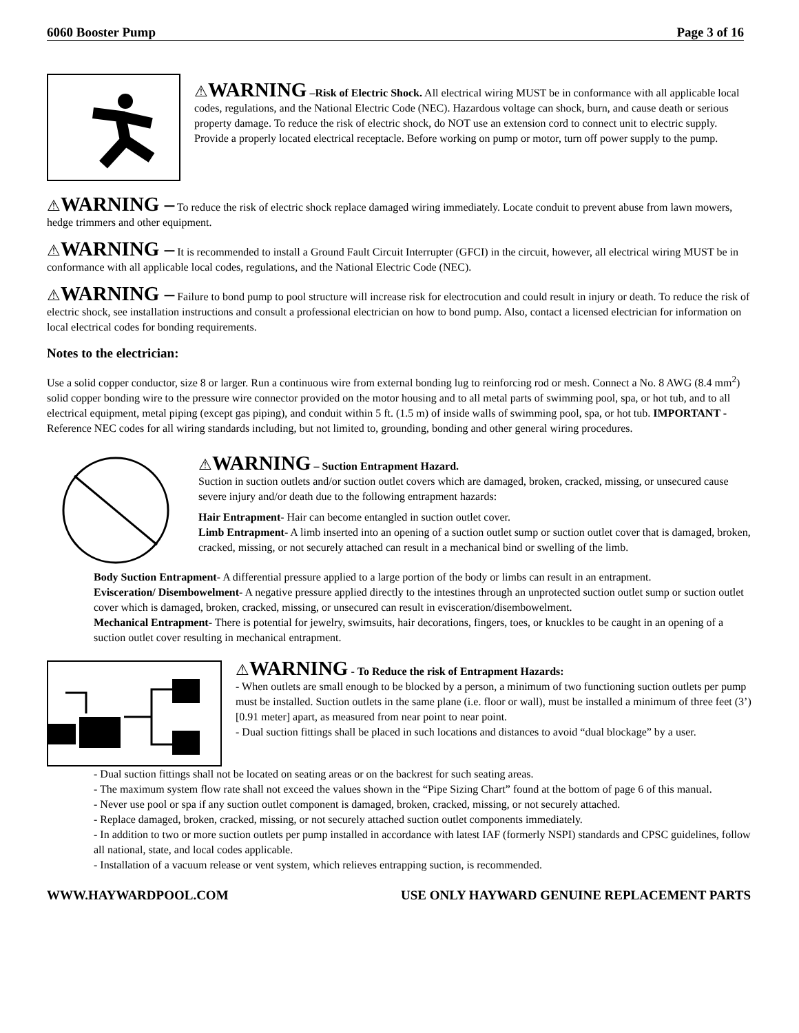6060 Booster Pump Page 3 of 16
⚠WARNING –Risk of Electric Shock. All electrical wiring MUST be in conformance with all applicable local codes, regulations, and the National Electric Code (NEC). Hazardous voltage can shock, burn, and cause death or serious property damage. To reduce the risk of electric shock, do NOT use an extension cord to connect unit to electric supply. Provide a properly located electrical receptacle. Before working on pump or motor, turn off power supply to the pump.
⚠WARNING – To reduce the risk of electric shock replace damaged wiring immediately. Locate conduit to prevent abuse from lawn mowers, hedge trimmers and other equipment.
⚠WARNING – It is recommended to install a Ground Fault Circuit Interrupter (GFCI) in the circuit, however, all electrical wiring MUST be in conformance with all applicable local codes, regulations, and the National Electric Code (NEC).
⚠WARNING – Failure to bond pump to pool structure will increase risk for electrocution and could result in injury or death. To reduce the risk of electric shock, see installation instructions and consult a professional electrician on how to bond pump. Also, contact a licensed electrician for information on local electrical codes for bonding requirements.
Notes to the electrician:
Use a solid copper conductor, size 8 or larger. Run a continuous wire from external bonding lug to reinforcing rod or mesh. Connect a No. 8 AWG (8.4 mm<sup>2</sup>) solid copper bonding wire to the pressure wire connector provided on the motor housing and to all metal parts of swimming pool, spa, or hot tub, and to all electrical equipment, metal piping (except gas piping), and conduit within 5 ft. (1.5 m) of inside walls of swimming pool, spa, or hot tub. IMPORTANT - Reference NEC codes for all wiring standards including, but not limited to, grounding, bonding and other general wiring procedures.
⚠WARNING – Suction Entrapment Hazard.
Suction in suction outlets and/or suction outlet covers which are damaged, broken, cracked, missing, or unsecured cause severe injury and/or death due to the following entrapment hazards:
Hair Entrapment- Hair can become entangled in suction outlet cover.
Limb Entrapment- A limb inserted into an opening of a suction outlet sump or suction outlet cover that is damaged, broken, cracked, missing, or not securely attached can result in a mechanical bind or swelling of the limb.
Body Suction Entrapment- A differential pressure applied to a large portion of the body or limbs can result in an entrapment.
Evisceration/ Disembowelment- A negative pressure applied directly to the intestines through an unprotected suction outlet sump or suction outlet cover which is damaged, broken, cracked, missing, or unsecured can result in evisceration/disembowelment.
Mechanical Entrapment- There is potential for jewelry, swimsuits, hair decorations, fingers, toes, or knuckles to be caught in an opening of a suction outlet cover resulting in mechanical entrapment.
⚠WARNING - To Reduce the risk of Entrapment Hazards:
- When outlets are small enough to be blocked by a person, a minimum of two functioning suction outlets per pump must be installed. Suction outlets in the same plane (i.e. floor or wall), must be installed a minimum of three feet (3’) [0.91 meter] apart, as measured from near point to near point.
- Dual suction fittings shall be placed in such locations and distances to avoid “dual blockage” by a user.
- Dual suction fittings shall not be located on seating areas or on the backrest for such seating areas.
- The maximum system flow rate shall not exceed the values shown in the “Pipe Sizing Chart” found at the bottom of page 6 of this manual.
- Never use pool or spa if any suction outlet component is damaged, broken, cracked, missing, or not securely attached.
- Replace damaged, broken, cracked, missing, or not securely attached suction outlet components immediately.
- In addition to two or more suction outlets per pump installed in accordance with latest IAF (formerly NSPI) standards and CPSC guidelines, follow all national, state, and local codes applicable.
- Installation of a vacuum release or vent system, which relieves entrapping suction, is recommended.
WWW.HAYWARDPOOL.COM USE ONLY HAYWARD GENUINE REPLACEMENT PARTS